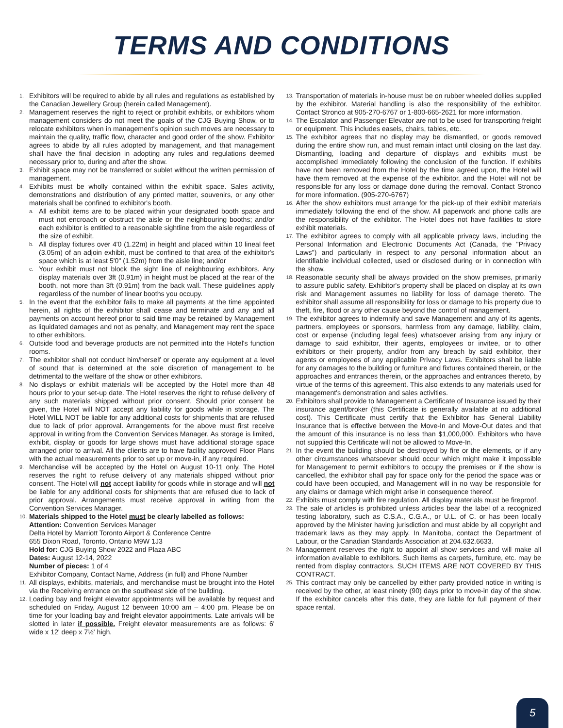TERMS AND CONDITIONS
1. Exhibitors will be required to abide by all rules and regulations as established by the Canadian Jewellery Group (herein called Management).
2. Management reserves the right to reject or prohibit exhibits, or exhibitors whom management considers do not meet the goals of the CJG Buying Show, or to relocate exhibitors when in management's opinion such moves are necessary to maintain the quality, traffic flow, character and good order of the show. Exhibitor agrees to abide by all rules adopted by management, and that management shall have the final decision in adopting any rules and regulations deemed necessary prior to, during and after the show.
3. Exhibit space may not be transferred or sublet without the written permission of management.
4. Exhibits must be wholly contained within the exhibit space. Sales activity, demonstrations and distribution of any printed matter, souvenirs, or any other materials shall be confined to exhibitor's booth.
a. All exhibit items are to be placed within your designated booth space and must not encroach or obstruct the aisle or the neighbouring booths; and/or each exhibitor is entitled to a reasonable sightline from the aisle regardless of the size of exhibit.
b. All display fixtures over 4'0 (1.22m) in height and placed within 10 lineal feet (3.05m) of an adjoin exhibit, must be confined to that area of the exhibitor's space which is at least 5'0" (1.52m) from the aisle line; and/or
c. Your exhibit must not block the sight line of neighbouring exhibitors. Any display materials over 3ft (0.91m) in height must be placed at the rear of the booth, not more than 3ft (0.91m) from the back wall. These guidelines apply regardless of the number of linear booths you occupy.
5. In the event that the exhibitor fails to make all payments at the time appointed herein, all rights of the exhibitor shall cease and terminate and any and all payments on account hereof prior to said time may be retained by Management as liquidated damages and not as penalty, and Management may rent the space to other exhibitors.
6. Outside food and beverage products are not permitted into the Hotel's function rooms.
7. The exhibitor shall not conduct him/herself or operate any equipment at a level of sound that is determined at the sole discretion of management to be detrimental to the welfare of the show or other exhibitors.
8. No displays or exhibit materials will be accepted by the Hotel more than 48 hours prior to your set-up date. The Hotel reserves the right to refuse delivery of any such materials shipped without prior consent. Should prior consent be given, the Hotel will NOT accept any liability for goods while in storage. The Hotel WILL NOT be liable for any additional costs for shipments that are refused due to lack of prior approval. Arrangements for the above must first receive approval in writing from the Convention Services Manager. As storage is limited, exhibit, display or goods for large shows must have additional storage space arranged prior to arrival. All the clients are to have facility approved Floor Plans with the actual measurements prior to set up or move-in, if any required.
9. Merchandise will be accepted by the Hotel on August 10-11 only. The Hotel reserves the right to refuse delivery of any materials shipped without prior consent. The Hotel will not accept liability for goods while in storage and will not be liable for any additional costs for shipments that are refused due to lack of prior approval. Arrangements must receive approval in writing from the Convention Services Manager.
10. Materials shipped to the Hotel must be clearly labelled as follows:
Attention: Convention Services Manager
Delta Hotel by Marriott Toronto Airport & Conference Centre
655 Dixon Road, Toronto, Ontario M9W 1J3
Hold for: CJG Buying Show 2022 and Plaza ABC
Dates: August 12-14, 2022
Number of pieces: 1 of 4
Exhibitor Company, Contact Name, Address (in full) and Phone Number
11. All displays, exhibits, materials, and merchandise must be brought into the Hotel via the Receiving entrance on the southeast side of the building.
12. Loading bay and freight elevator appointments will be available by request and scheduled on Friday, August 12 between 10:00 am – 4:00 pm. Please be on time for your loading bay and freight elevator appointments. Late arrivals will be slotted in later if possible. Freight elevator measurements are as follows: 6' wide x 12' deep x 7½' high.
13. Transportation of materials in-house must be on rubber wheeled dollies supplied by the exhibitor. Material handling is also the responsibility of the exhibitor. Contact Stronco at 905-270-6767 or 1-800-665-2621 for more information.
14. The Escalator and Passenger Elevator are not to be used for transporting freight or equipment. This includes easels, chairs, tables, etc.
15. The exhibitor agrees that no display may be dismantled, or goods removed during the entire show run, and must remain intact until closing on the last day. Dismantling, loading and departure of displays and exhibits must be accomplished immediately following the conclusion of the function. If exhibits have not been removed from the Hotel by the time agreed upon, the Hotel will have them removed at the expense of the exhibitor, and the Hotel will not be responsible for any loss or damage done during the removal. Contact Stronco for more information. (905-270-6767)
16. After the show exhibitors must arrange for the pick-up of their exhibit materials immediately following the end of the show. All paperwork and phone calls are the responsibility of the exhibitor. The Hotel does not have facilities to store exhibit materials.
17. The exhibitor agrees to comply with all applicable privacy laws, including the Personal Information and Electronic Documents Act (Canada, the "Privacy Laws") and particularly in respect to any personal information about an identifiable individual collected, used or disclosed during or in connection with the show.
18. Reasonable security shall be always provided on the show premises, primarily to assure public safety. Exhibitor's property shall be placed on display at its own risk and Management assumes no liability for loss of damage thereto. The exhibitor shall assume all responsibility for loss or damage to his property due to theft, fire, flood or any other cause beyond the control of management.
19. The exhibitor agrees to indemnify and save Management and any of its agents, partners, employees or sponsors, harmless from any damage, liability, claim, cost or expense (including legal fees) whatsoever arising from any injury or damage to said exhibitor, their agents, employees or invitee, or to other exhibitors or their property, and/or from any breach by said exhibitor, their agents or employees of any applicable Privacy Laws. Exhibitors shall be liable for any damages to the building or furniture and fixtures contained therein, or the approaches and entrances therein, or the approaches and entrances thereto, by virtue of the terms of this agreement. This also extends to any materials used for management's demonstration and sales activities.
20. Exhibitors shall provide to Management a Certificate of Insurance issued by their insurance agent/broker (this Certificate is generally available at no additional cost). This Certificate must certify that the Exhibitor has General Liability Insurance that is effective between the Move-In and Move-Out dates and that the amount of this insurance is no less than $1,000,000. Exhibitors who have not supplied this Certificate will not be allowed to Move-In.
21. In the event the building should be destroyed by fire or the elements, or if any other circumstances whatsoever should occur which might make it impossible for Management to permit exhibitors to occupy the premises or if the show is cancelled, the exhibitor shall pay for space only for the period the space was or could have been occupied, and Management will in no way be responsible for any claims or damage which might arise in consequence thereof.
22. Exhibits must comply with fire regulation. All display materials must be fireproof.
23. The sale of articles is prohibited unless articles bear the label of a recognized testing laboratory, such as C.S.A., C.G.A., or U.L. of C. or has been locally approved by the Minister having jurisdiction and must abide by all copyright and trademark laws as they may apply. In Manitoba, contact the Department of Labour, or the Canadian Standards Association at 204.632.6633.
24. Management reserves the right to appoint all show services and will make all information available to exhibitors. Such items as carpets, furniture, etc. may be rented from display contractors. SUCH ITEMS ARE NOT COVERED BY THIS CONTRACT.
25. This contract may only be cancelled by either party provided notice in writing is received by the other, at least ninety (90) days prior to move-in day of the show. If the exhibitor cancels after this date, they are liable for full payment of their space rental.
5